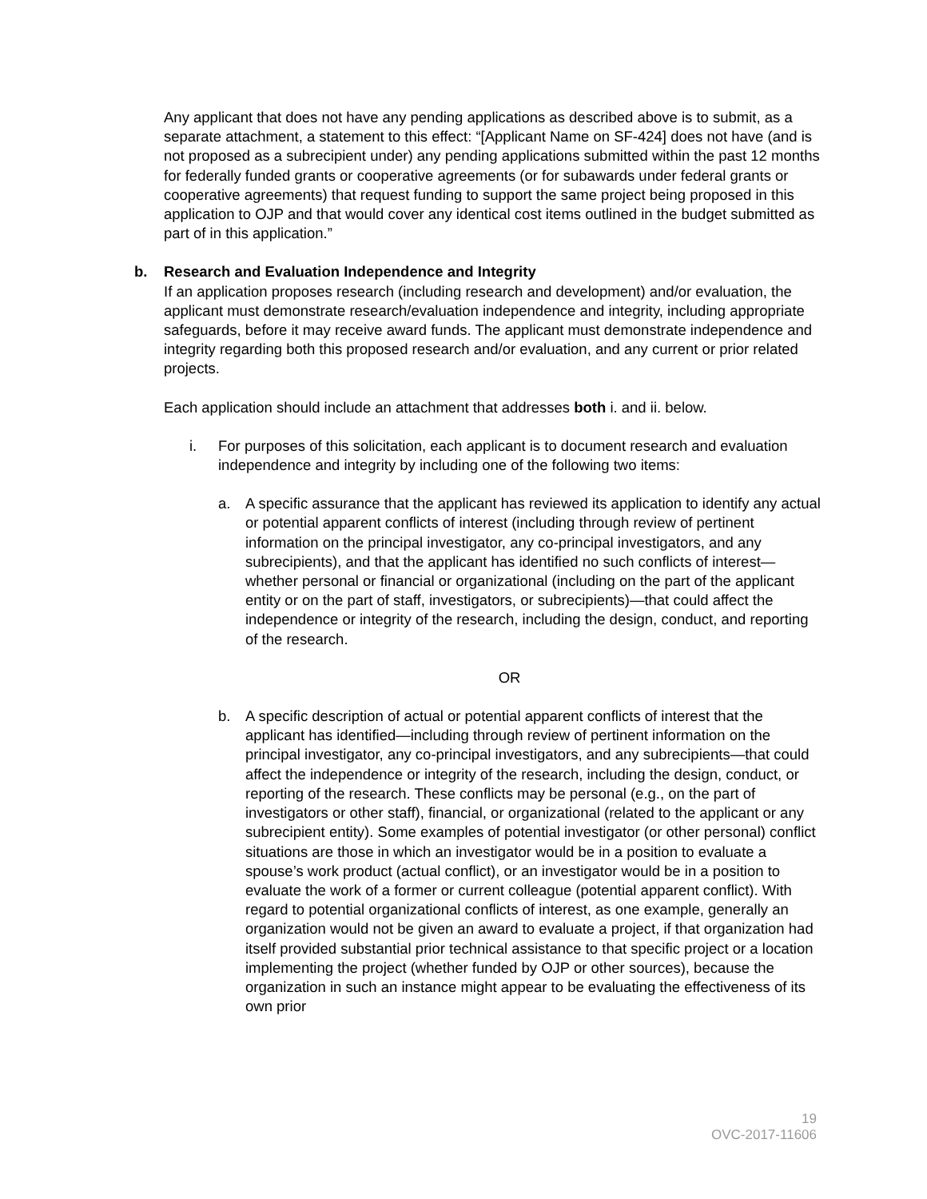Any applicant that does not have any pending applications as described above is to submit, as a separate attachment, a statement to this effect: “[Applicant Name on SF-424] does not have (and is not proposed as a subrecipient under) any pending applications submitted within the past 12 months for federally funded grants or cooperative agreements (or for subawards under federal grants or cooperative agreements) that request funding to support the same project being proposed in this application to OJP and that would cover any identical cost items outlined in the budget submitted as part of in this application.”
b. Research and Evaluation Independence and Integrity
If an application proposes research (including research and development) and/or evaluation, the applicant must demonstrate research/evaluation independence and integrity, including appropriate safeguards, before it may receive award funds. The applicant must demonstrate independence and integrity regarding both this proposed research and/or evaluation, and any current or prior related projects.
Each application should include an attachment that addresses both i. and ii. below.
i. For purposes of this solicitation, each applicant is to document research and evaluation independence and integrity by including one of the following two items:
a. A specific assurance that the applicant has reviewed its application to identify any actual or potential apparent conflicts of interest (including through review of pertinent information on the principal investigator, any co-principal investigators, and any subrecipients), and that the applicant has identified no such conflicts of interest—whether personal or financial or organizational (including on the part of the applicant entity or on the part of staff, investigators, or subrecipients)—that could affect the independence or integrity of the research, including the design, conduct, and reporting of the research.
OR
b. A specific description of actual or potential apparent conflicts of interest that the applicant has identified—including through review of pertinent information on the principal investigator, any co-principal investigators, and any subrecipients—that could affect the independence or integrity of the research, including the design, conduct, or reporting of the research. These conflicts may be personal (e.g., on the part of investigators or other staff), financial, or organizational (related to the applicant or any subrecipient entity). Some examples of potential investigator (or other personal) conflict situations are those in which an investigator would be in a position to evaluate a spouse’s work product (actual conflict), or an investigator would be in a position to evaluate the work of a former or current colleague (potential apparent conflict). With regard to potential organizational conflicts of interest, as one example, generally an organization would not be given an award to evaluate a project, if that organization had itself provided substantial prior technical assistance to that specific project or a location implementing the project (whether funded by OJP or other sources), because the organization in such an instance might appear to be evaluating the effectiveness of its own prior
19
OVC-2017-11606